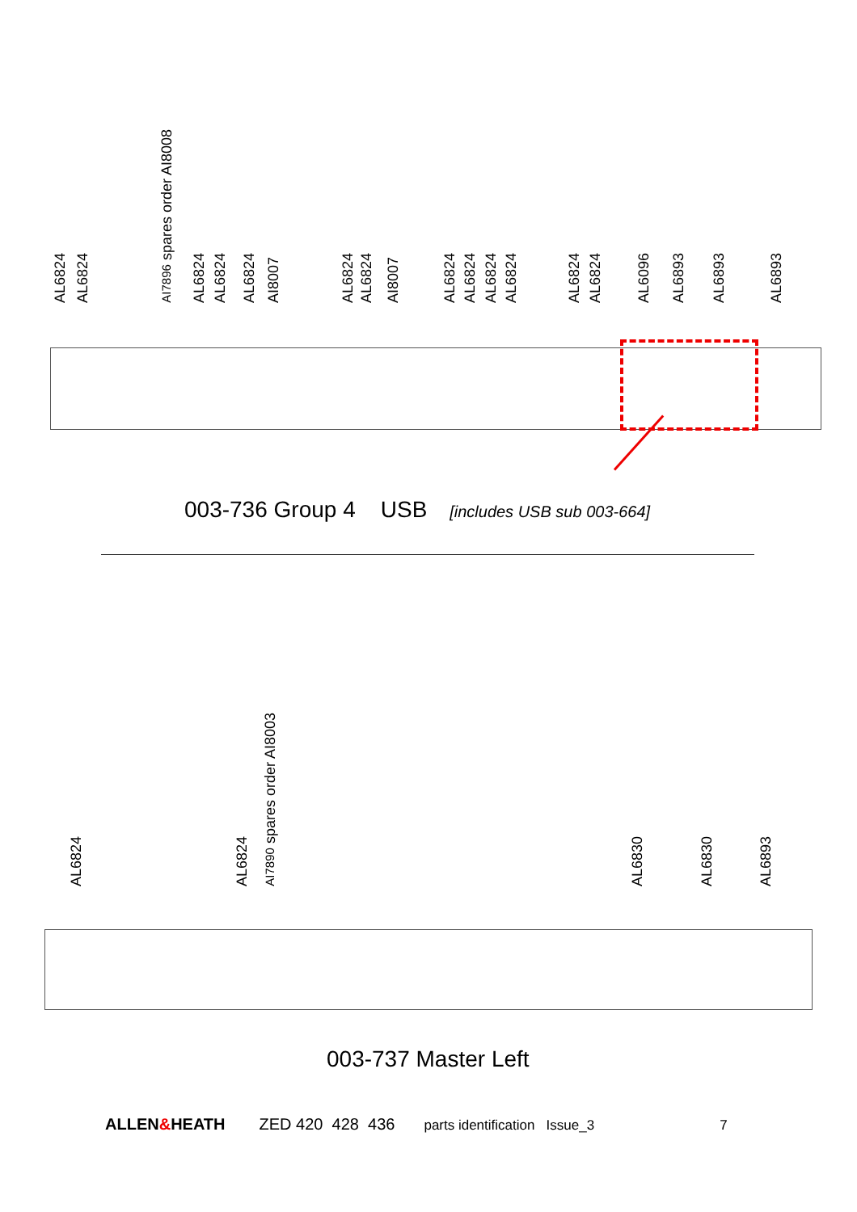AL6824
AL6824
AI7896 spares order AI8008
AL6824
AL6824
AL6824
AI8007
AL6824
AL6824
AI8007
AL6824
AL6824
AL6824
AL6824
AL6824
AL6824
AL6096
AL6893
AL6893
AL6893
003-736 Group 4 USB [includes USB sub 003-664]
AL6824
AL6824
AI7890 spares order AI8003
AL6830
AL6830
AL6893
003-737 Master Left
ALLEN&HEATH ZED 420 428 436 parts identification Issue_3 7